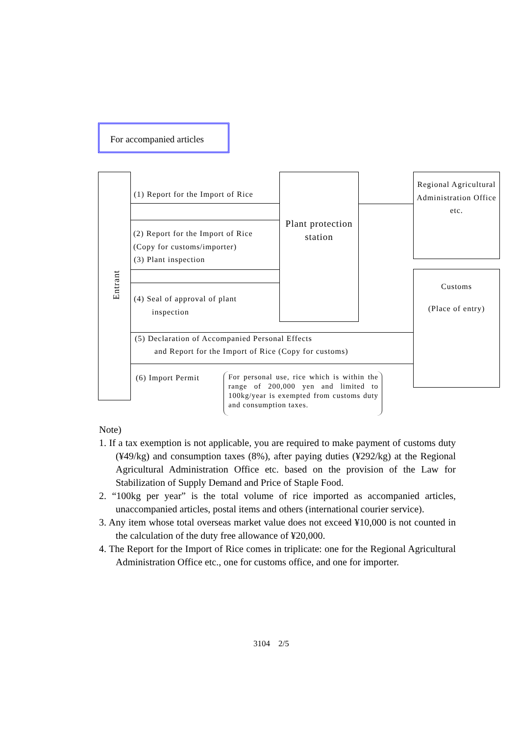For accompanied articles
Entrant
Plant protection station
Regional Agricultural Administration Office etc.
Customs
(Place of entry)
(1) Report for the Import of Rice
(2) Report for the Import of Rice
(Copy for customs/importer)
(3) Plant inspection
(4) Seal of approval of plant
inspection
(5) Declaration of Accompanied Personal Effects
and Report for the Import of Rice (Copy for customs)
(6) Import Permit
For personal use, rice which is within the range of 200,000 yen and limited to 100kg/year is exempted from customs duty and consumption taxes.
Note)
1. If a tax exemption is not applicable, you are required to make payment of customs duty (¥49/kg) and consumption taxes (8%), after paying duties (¥292/kg) at the Regional Agricultural Administration Office etc. based on the provision of the Law for Stabilization of Supply Demand and Price of Staple Food.
2. “100kg per year” is the total volume of rice imported as accompanied articles, unaccompanied articles, postal items and others (international courier service).
3. Any item whose total overseas market value does not exceed ¥10,000 is not counted in the calculation of the duty free allowance of ¥20,000.
4. The Report for the Import of Rice comes in triplicate: one for the Regional Agricultural Administration Office etc., one for customs office, and one for importer.
3104　2/5